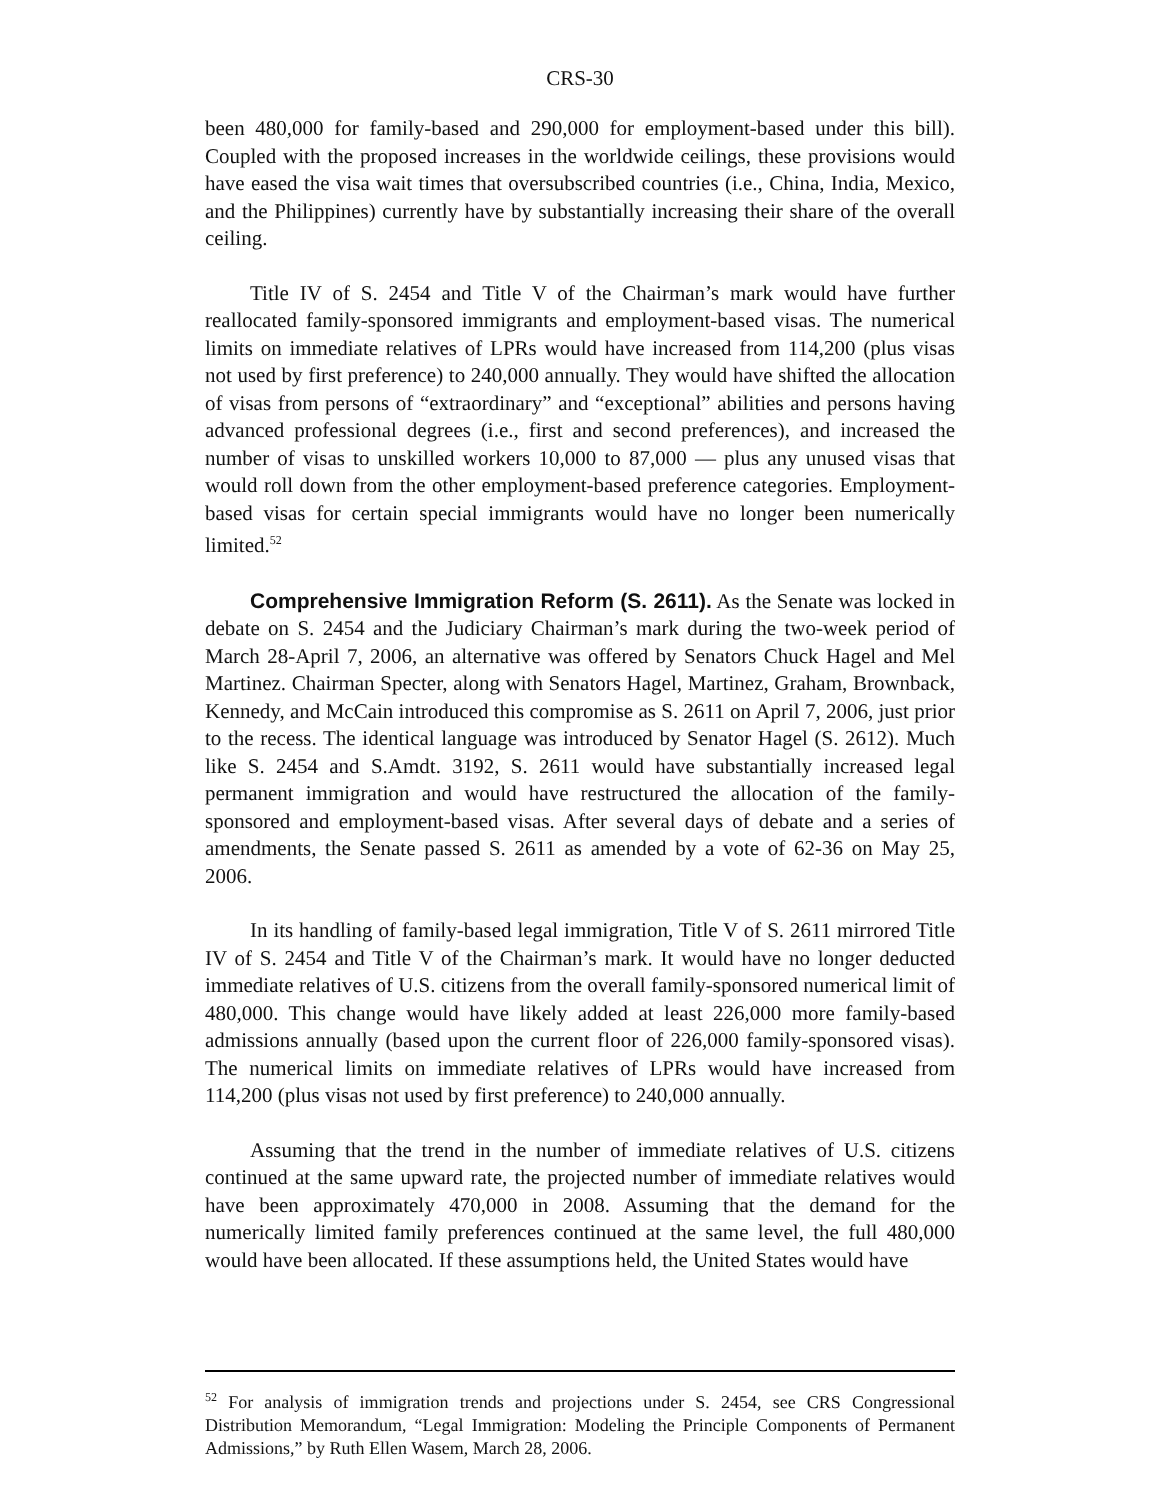CRS-30
been 480,000 for family-based and 290,000 for employment-based under this bill). Coupled with the proposed increases in the worldwide ceilings, these provisions would have eased the visa wait times that oversubscribed countries (i.e., China, India, Mexico, and the Philippines) currently have by substantially increasing their share of the overall ceiling.
Title IV of S. 2454 and Title V of the Chairman’s mark would have further reallocated family-sponsored immigrants and employment-based visas. The numerical limits on immediate relatives of LPRs would have increased from 114,200 (plus visas not used by first preference) to 240,000 annually. They would have shifted the allocation of visas from persons of “extraordinary” and “exceptional” abilities and persons having advanced professional degrees (i.e., first and second preferences), and increased the number of visas to unskilled workers 10,000 to 87,000 — plus any unused visas that would roll down from the other employment-based preference categories. Employment-based visas for certain special immigrants would have no longer been numerically limited.<sup>52</sup>
Comprehensive Immigration Reform (S. 2611). As the Senate was locked in debate on S. 2454 and the Judiciary Chairman’s mark during the two-week period of March 28-April 7, 2006, an alternative was offered by Senators Chuck Hagel and Mel Martinez. Chairman Specter, along with Senators Hagel, Martinez, Graham, Brownback, Kennedy, and McCain introduced this compromise as S. 2611 on April 7, 2006, just prior to the recess. The identical language was introduced by Senator Hagel (S. 2612). Much like S. 2454 and S.Amdt. 3192, S. 2611 would have substantially increased legal permanent immigration and would have restructured the allocation of the family-sponsored and employment-based visas. After several days of debate and a series of amendments, the Senate passed S. 2611 as amended by a vote of 62-36 on May 25, 2006.
In its handling of family-based legal immigration, Title V of S. 2611 mirrored Title IV of S. 2454 and Title V of the Chairman’s mark. It would have no longer deducted immediate relatives of U.S. citizens from the overall family-sponsored numerical limit of 480,000. This change would have likely added at least 226,000 more family-based admissions annually (based upon the current floor of 226,000 family-sponsored visas). The numerical limits on immediate relatives of LPRs would have increased from 114,200 (plus visas not used by first preference) to 240,000 annually.
Assuming that the trend in the number of immediate relatives of U.S. citizens continued at the same upward rate, the projected number of immediate relatives would have been approximately 470,000 in 2008. Assuming that the demand for the numerically limited family preferences continued at the same level, the full 480,000 would have been allocated. If these assumptions held, the United States would have
<sup>52</sup> For analysis of immigration trends and projections under S. 2454, see CRS Congressional Distribution Memorandum, “Legal Immigration: Modeling the Principle Components of Permanent Admissions,” by Ruth Ellen Wasem, March 28, 2006.